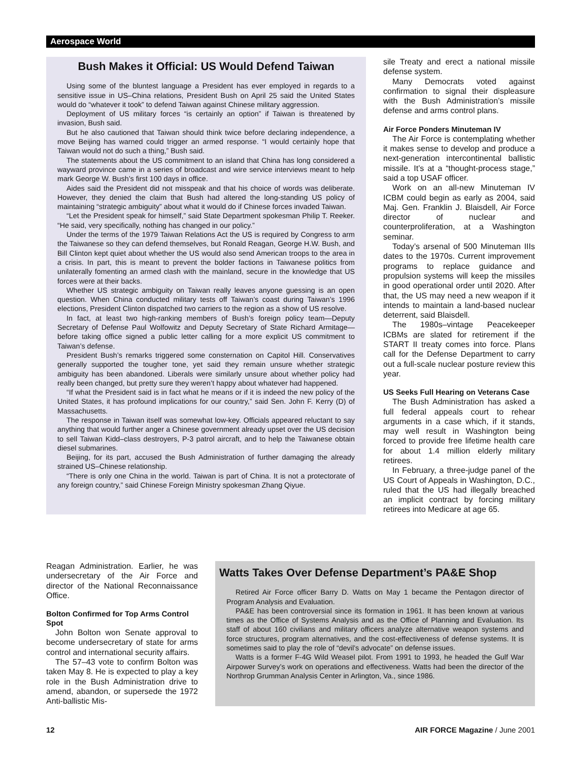Aerospace World
Bush Makes it Official: US Would Defend Taiwan
Using some of the bluntest language a President has ever employed in regards to a sensitive issue in US–China relations, President Bush on April 25 said the United States would do “whatever it took” to defend Taiwan against Chinese military aggression.
Deployment of US military forces “is certainly an option” if Taiwan is threatened by invasion, Bush said.
But he also cautioned that Taiwan should think twice before declaring independence, a move Beijing has warned could trigger an armed response. “I would certainly hope that Taiwan would not do such a thing,” Bush said.
The statements about the US commitment to an island that China has long considered a wayward province came in a series of broadcast and wire service interviews meant to help mark George W. Bush’s first 100 days in office.
Aides said the President did not misspeak and that his choice of words was deliberate. However, they denied the claim that Bush had altered the long-standing US policy of maintaining “strategic ambiguity” about what it would do if Chinese forces invaded Taiwan.
“Let the President speak for himself,” said State Department spokesman Philip T. Reeker. “He said, very specifically, nothing has changed in our policy.”
Under the terms of the 1979 Taiwan Relations Act the US is required by Congress to arm the Taiwanese so they can defend themselves, but Ronald Reagan, George H.W. Bush, and Bill Clinton kept quiet about whether the US would also send American troops to the area in a crisis. In part, this is meant to prevent the bolder factions in Taiwanese politics from unilaterally fomenting an armed clash with the mainland, secure in the knowledge that US forces were at their backs.
Whether US strategic ambiguity on Taiwan really leaves anyone guessing is an open question. When China conducted military tests off Taiwan’s coast during Taiwan’s 1996 elections, President Clinton dispatched two carriers to the region as a show of US resolve.
In fact, at least two high-ranking members of Bush’s foreign policy team—Deputy Secretary of Defense Paul Wolfowitz and Deputy Secretary of State Richard Armitage—before taking office signed a public letter calling for a more explicit US commitment to Taiwan’s defense.
President Bush’s remarks triggered some consternation on Capitol Hill. Conservatives generally supported the tougher tone, yet said they remain unsure whether strategic ambiguity has been abandoned. Liberals were similarly unsure about whether policy had really been changed, but pretty sure they weren’t happy about whatever had happened.
“If what the President said is in fact what he means or if it is indeed the new policy of the United States, it has profound implications for our country,” said Sen. John F. Kerry (D) of Massachusetts.
The response in Taiwan itself was somewhat low-key. Officials appeared reluctant to say anything that would further anger a Chinese government already upset over the US decision to sell Taiwan Kidd–class destroyers, P-3 patrol aircraft, and to help the Taiwanese obtain diesel submarines.
Beijing, for its part, accused the Bush Administration of further damaging the already strained US–Chinese relationship.
“There is only one China in the world. Taiwan is part of China. It is not a protectorate of any foreign country,” said Chinese Foreign Ministry spokesman Zhang Qiyue.
sile Treaty and erect a national missile defense system.
Many Democrats voted against confirmation to signal their displeasure with the Bush Administration’s missile defense and arms control plans.
Air Force Ponders Minuteman IV
The Air Force is contemplating whether it makes sense to develop and produce a next-generation intercontinental ballistic missile. It’s at a “thought-process stage,” said a top USAF officer.
Work on an all-new Minuteman IV ICBM could begin as early as 2004, said Maj. Gen. Franklin J. Blaisdell, Air Force director of nuclear and counterproliferation, at a Washington seminar.
Today’s arsenal of 500 Minuteman IIIs dates to the 1970s. Current improvement programs to replace guidance and propulsion systems will keep the missiles in good operational order until 2020. After that, the US may need a new weapon if it intends to maintain a land-based nuclear deterrent, said Blaisdell.
The 1980s–vintage Peacekeeper ICBMs are slated for retirement if the START II treaty comes into force. Plans call for the Defense Department to carry out a full-scale nuclear posture review this year.
US Seeks Full Hearing on Veterans Case
The Bush Administration has asked a full federal appeals court to rehear arguments in a case which, if it stands, may well result in Washington being forced to provide free lifetime health care for about 1.4 million elderly military retirees.
In February, a three-judge panel of the US Court of Appeals in Washington, D.C., ruled that the US had illegally breached an implicit contract by forcing military retirees into Medicare at age 65.
Reagan Administration. Earlier, he was undersecretary of the Air Force and director of the National Reconnaissance Office.
Bolton Confirmed for Top Arms Control Spot
John Bolton won Senate approval to become undersecretary of state for arms control and international security affairs.
The 57–43 vote to confirm Bolton was taken May 8. He is expected to play a key role in the Bush Administration drive to amend, abandon, or supersede the 1972 Anti-ballistic Mis-
Watts Takes Over Defense Department’s PA&E Shop
Retired Air Force officer Barry D. Watts on May 1 became the Pentagon director of Program Analysis and Evaluation.
PA&E has been controversial since its formation in 1961. It has been known at various times as the Office of Systems Analysis and as the Office of Planning and Evaluation. Its staff of about 160 civilians and military officers analyze alternative weapon systems and force structures, program alternatives, and the cost-effectiveness of defense systems. It is sometimes said to play the role of “devil’s advocate” on defense issues.
Watts is a former F-4G Wild Weasel pilot. From 1991 to 1993, he headed the Gulf War Airpower Survey’s work on operations and effectiveness. Watts had been the director of the Northrop Grumman Analysis Center in Arlington, Va., since 1986.
12 AIR FORCE Magazine / June 2001